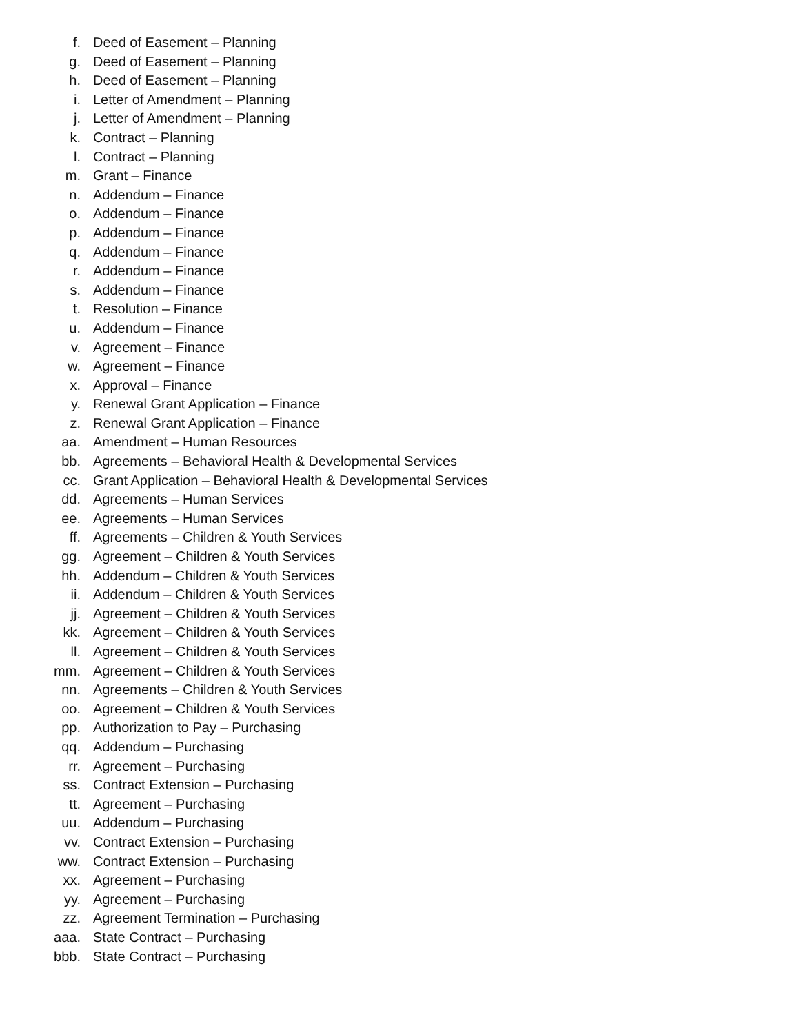f. Deed of Easement – Planning
g. Deed of Easement – Planning
h. Deed of Easement – Planning
i. Letter of Amendment – Planning
j. Letter of Amendment – Planning
k. Contract – Planning
l. Contract – Planning
m. Grant – Finance
n. Addendum – Finance
o. Addendum – Finance
p. Addendum – Finance
q. Addendum – Finance
r. Addendum – Finance
s. Addendum – Finance
t. Resolution – Finance
u. Addendum – Finance
v. Agreement – Finance
w. Agreement – Finance
x. Approval – Finance
y. Renewal Grant Application – Finance
z. Renewal Grant Application – Finance
aa. Amendment – Human Resources
bb. Agreements – Behavioral Health & Developmental Services
cc. Grant Application – Behavioral Health & Developmental Services
dd. Agreements – Human Services
ee. Agreements – Human Services
ff. Agreements – Children & Youth Services
gg. Agreement – Children & Youth Services
hh. Addendum – Children & Youth Services
ii. Addendum – Children & Youth Services
jj. Agreement – Children & Youth Services
kk. Agreement – Children & Youth Services
ll. Agreement – Children & Youth Services
mm. Agreement – Children & Youth Services
nn. Agreements – Children & Youth Services
oo. Agreement – Children & Youth Services
pp. Authorization to Pay – Purchasing
qq. Addendum – Purchasing
rr. Agreement – Purchasing
ss. Contract Extension – Purchasing
tt. Agreement – Purchasing
uu. Addendum – Purchasing
vv. Contract Extension – Purchasing
ww. Contract Extension – Purchasing
xx. Agreement – Purchasing
yy. Agreement – Purchasing
zz. Agreement Termination – Purchasing
aaa. State Contract – Purchasing
bbb. State Contract – Purchasing